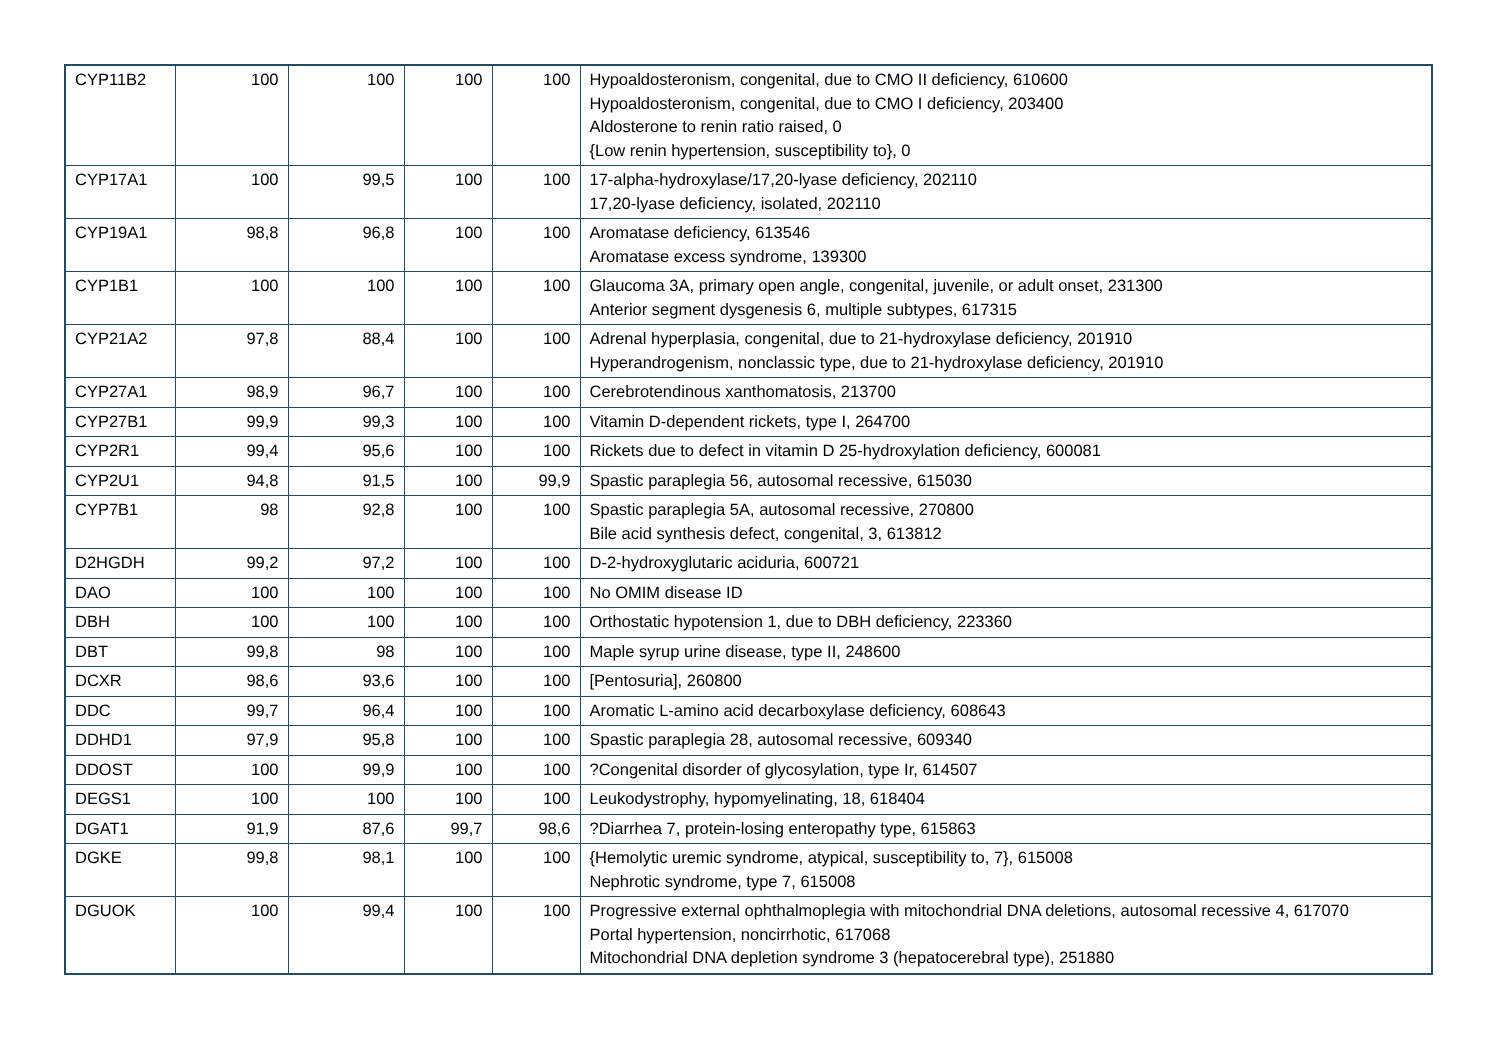| CYP11B2 | 100 | 100 | 100 | 100 | Hypoaldosteronism, congenital, due to CMO II deficiency, 610600 Hypoaldosteronism, congenital, due to CMO I deficiency, 203400 Aldosterone to renin ratio raised, 0 {Low renin hypertension, susceptibility to}, 0 |
| CYP17A1 | 100 | 99,5 | 100 | 100 | 17-alpha-hydroxylase/17,20-lyase deficiency, 202110 17,20-lyase deficiency, isolated, 202110 |
| CYP19A1 | 98,8 | 96,8 | 100 | 100 | Aromatase deficiency, 613546 Aromatase excess syndrome, 139300 |
| CYP1B1 | 100 | 100 | 100 | 100 | Glaucoma 3A, primary open angle, congenital, juvenile, or adult onset, 231300 Anterior segment dysgenesis 6, multiple subtypes, 617315 |
| CYP21A2 | 97,8 | 88,4 | 100 | 100 | Adrenal hyperplasia, congenital, due to 21-hydroxylase deficiency, 201910 Hyperandrogenism, nonclassic type, due to 21-hydroxylase deficiency, 201910 |
| CYP27A1 | 98,9 | 96,7 | 100 | 100 | Cerebrotendinous xanthomatosis, 213700 |
| CYP27B1 | 99,9 | 99,3 | 100 | 100 | Vitamin D-dependent rickets, type I, 264700 |
| CYP2R1 | 99,4 | 95,6 | 100 | 100 | Rickets due to defect in vitamin D 25-hydroxylation deficiency, 600081 |
| CYP2U1 | 94,8 | 91,5 | 100 | 99,9 | Spastic paraplegia 56, autosomal recessive, 615030 |
| CYP7B1 | 98 | 92,8 | 100 | 100 | Spastic paraplegia 5A, autosomal recessive, 270800 Bile acid synthesis defect, congenital, 3, 613812 |
| D2HGDH | 99,2 | 97,2 | 100 | 100 | D-2-hydroxyglutaric aciduria, 600721 |
| DAO | 100 | 100 | 100 | 100 | No OMIM disease ID |
| DBH | 100 | 100 | 100 | 100 | Orthostatic hypotension 1, due to DBH deficiency, 223360 |
| DBT | 99,8 | 98 | 100 | 100 | Maple syrup urine disease, type II, 248600 |
| DCXR | 98,6 | 93,6 | 100 | 100 | [Pentosuria], 260800 |
| DDC | 99,7 | 96,4 | 100 | 100 | Aromatic L-amino acid decarboxylase deficiency, 608643 |
| DDHD1 | 97,9 | 95,8 | 100 | 100 | Spastic paraplegia 28, autosomal recessive, 609340 |
| DDOST | 100 | 99,9 | 100 | 100 | ?Congenital disorder of glycosylation, type Ir, 614507 |
| DEGS1 | 100 | 100 | 100 | 100 | Leukodystrophy, hypomyelinating, 18, 618404 |
| DGAT1 | 91,9 | 87,6 | 99,7 | 98,6 | ?Diarrhea 7, protein-losing enteropathy type, 615863 |
| DGKE | 99,8 | 98,1 | 100 | 100 | {Hemolytic uremic syndrome, atypical, susceptibility to, 7}, 615008 Nephrotic syndrome, type 7, 615008 |
| DGUOK | 100 | 99,4 | 100 | 100 | Progressive external ophthalmoplegia with mitochondrial DNA deletions, autosomal recessive 4, 617070 Portal hypertension, noncirrhotic, 617068 Mitochondrial DNA depletion syndrome 3 (hepatocerebral type), 251880 |